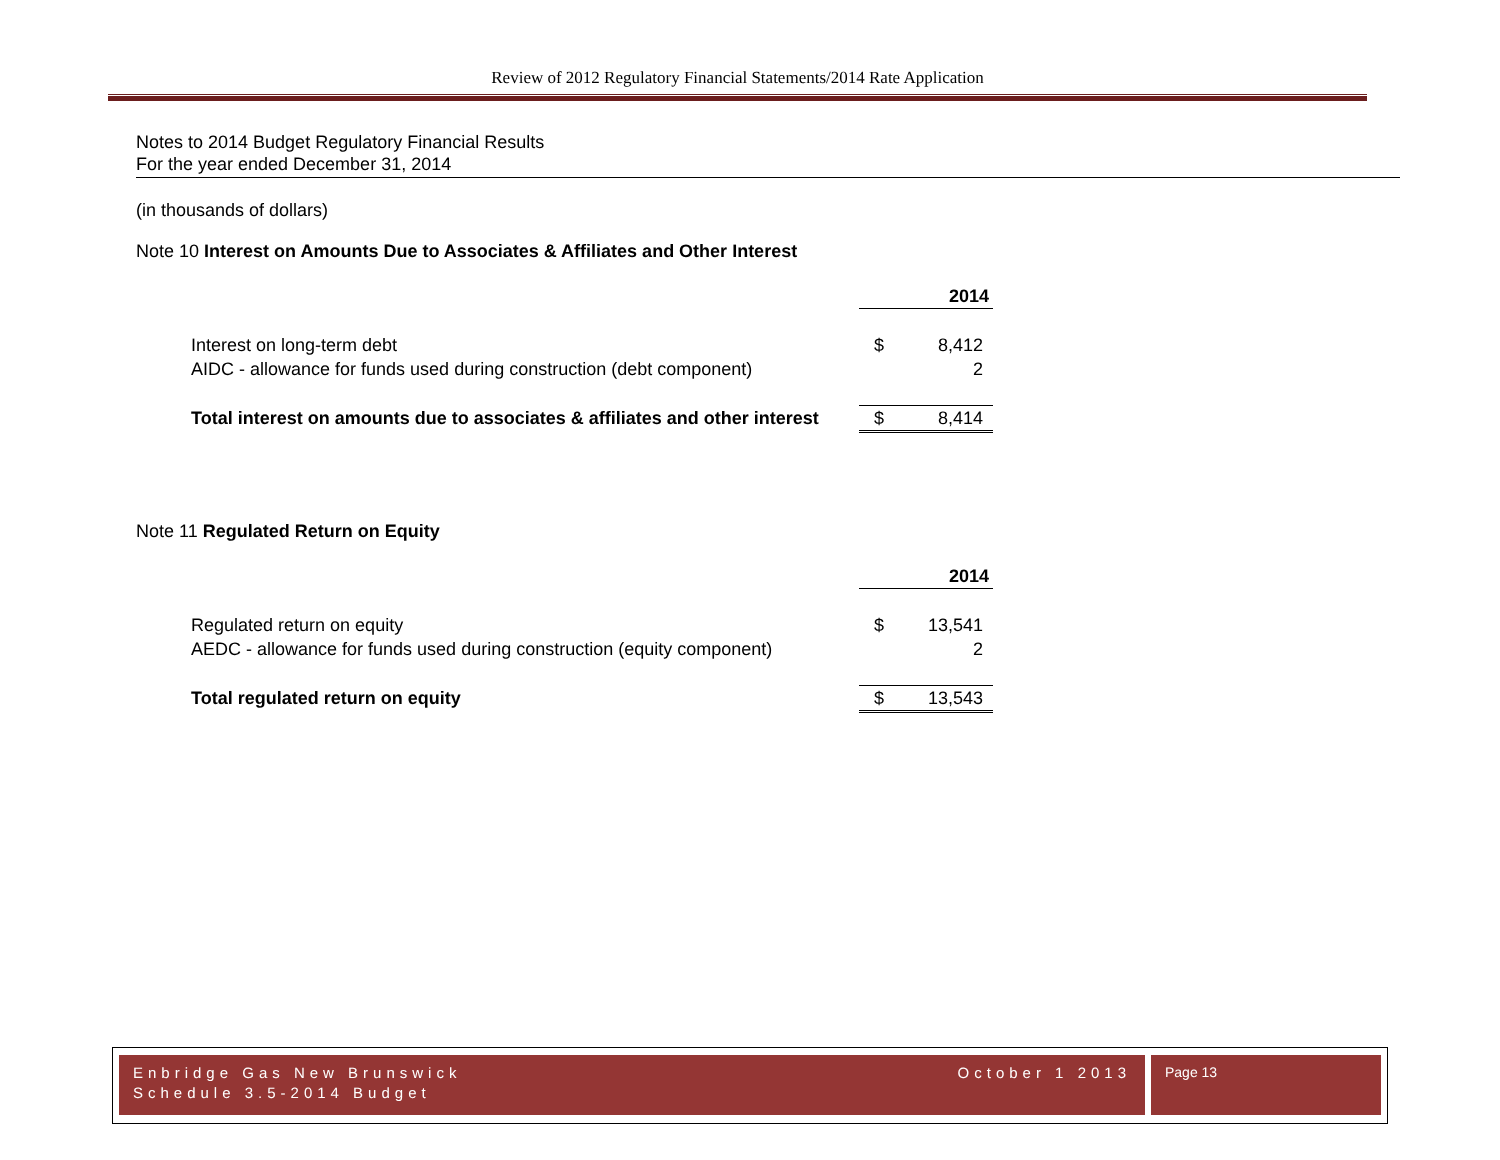Review of 2012 Regulatory Financial Statements/2014 Rate Application
Notes to 2014 Budget Regulatory Financial Results
For the year ended December 31, 2014
(in thousands of dollars)
Note 10 Interest on Amounts Due to Associates & Affiliates and Other Interest
| | 2014 | |
| Interest on long-term debt | $ | 8,412 |
| AIDC - allowance for funds used during construction (debt component) | | 2 |
| Total interest on amounts due to associates & affiliates and other interest | $ | 8,414 |
Note 11 Regulated Return on Equity
| | 2014 | |
| Regulated return on equity | $ | 13,541 |
| AEDC - allowance for funds used during construction (equity component) | | 2 |
| Total regulated return on equity | $ | 13,543 |
Enbridge Gas New Brunswick October 1 2013
Schedule 3.5-2014 Budget
Page 13